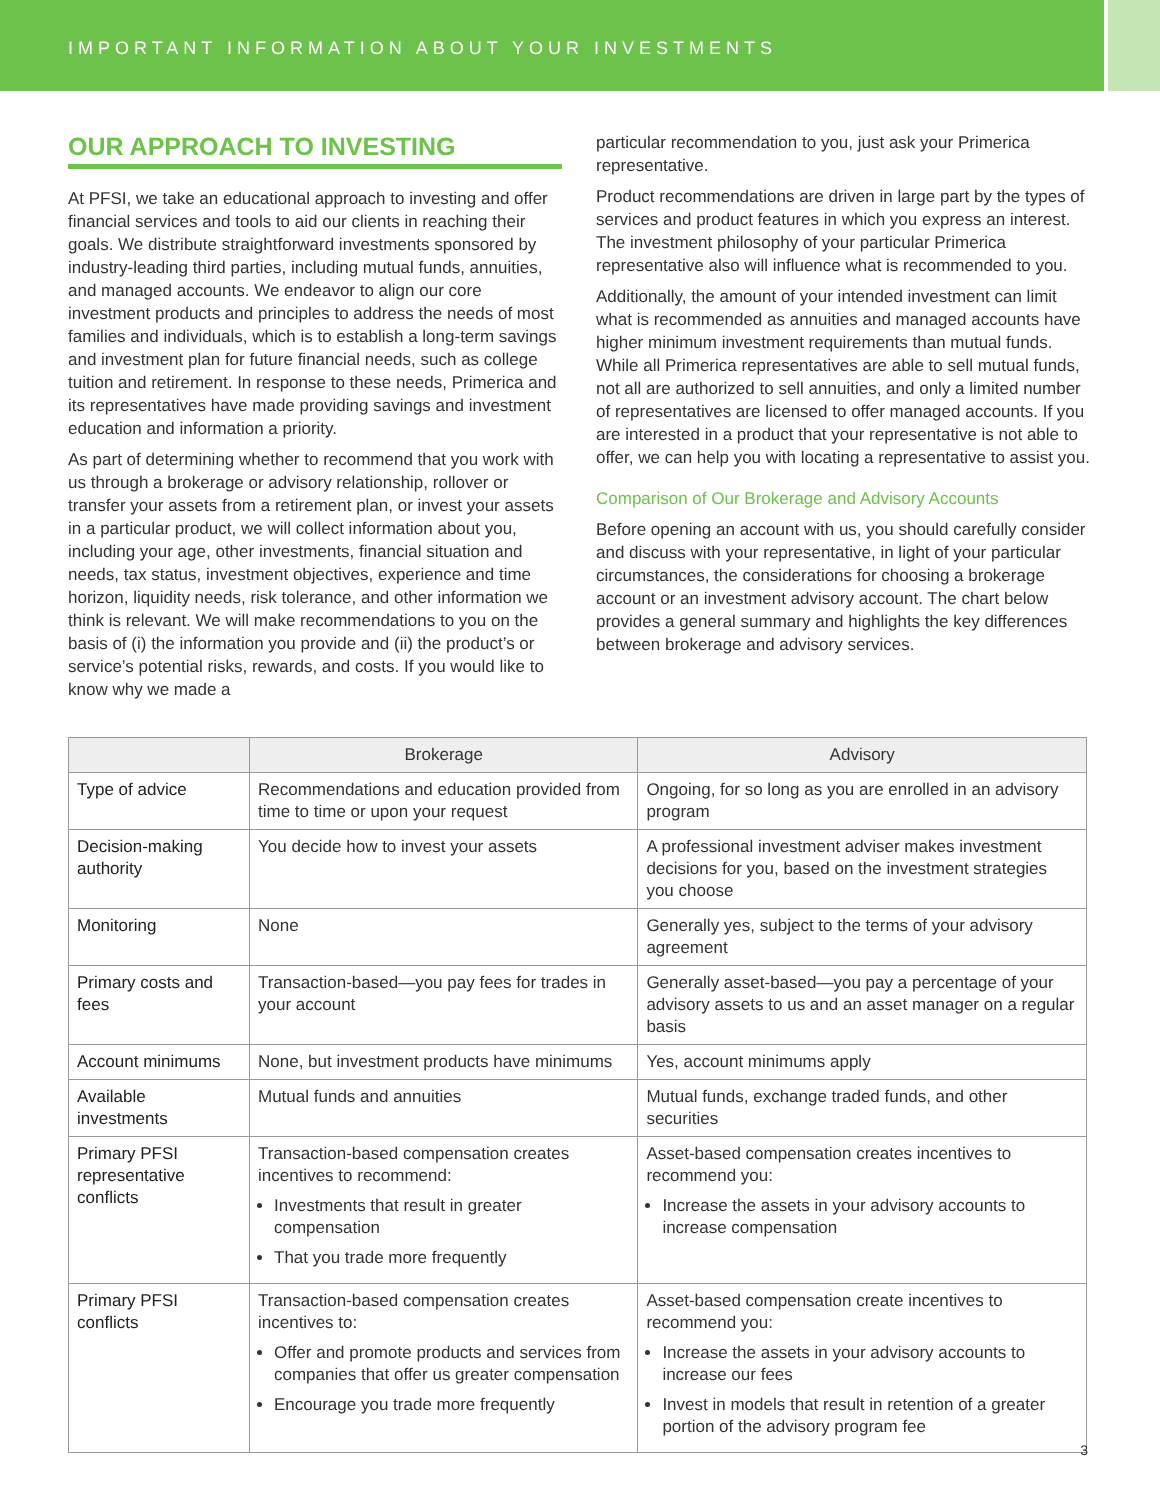IMPORTANT INFORMATION ABOUT YOUR INVESTMENTS
OUR APPROACH TO INVESTING
At PFSI, we take an educational approach to investing and offer financial services and tools to aid our clients in reaching their goals. We distribute straightforward investments sponsored by industry-leading third parties, including mutual funds, annuities, and managed accounts. We endeavor to align our core investment products and principles to address the needs of most families and individuals, which is to establish a long-term savings and investment plan for future financial needs, such as college tuition and retirement. In response to these needs, Primerica and its representatives have made providing savings and investment education and information a priority.
As part of determining whether to recommend that you work with us through a brokerage or advisory relationship, rollover or transfer your assets from a retirement plan, or invest your assets in a particular product, we will collect information about you, including your age, other investments, financial situation and needs, tax status, investment objectives, experience and time horizon, liquidity needs, risk tolerance, and other information we think is relevant. We will make recommendations to you on the basis of (i) the information you provide and (ii) the product’s or service’s potential risks, rewards, and costs. If you would like to know why we made a
particular recommendation to you, just ask your Primerica representative.
Product recommendations are driven in large part by the types of services and product features in which you express an interest. The investment philosophy of your particular Primerica representative also will influence what is recommended to you.
Additionally, the amount of your intended investment can limit what is recommended as annuities and managed accounts have higher minimum investment requirements than mutual funds. While all Primerica representatives are able to sell mutual funds, not all are authorized to sell annuities, and only a limited number of representatives are licensed to offer managed accounts. If you are interested in a product that your representative is not able to offer, we can help you with locating a representative to assist you.
Comparison of Our Brokerage and Advisory Accounts
Before opening an account with us, you should carefully consider and discuss with your representative, in light of your particular circumstances, the considerations for choosing a brokerage account or an investment advisory account. The chart below provides a general summary and highlights the key differences between brokerage and advisory services.
| | Brokerage | Advisory |
| --- | --- | --- |
| Type of advice | Recommendations and education provided from time to time or upon your request | Ongoing, for so long as you are enrolled in an advisory program |
| Decision-making authority | You decide how to invest your assets | A professional investment adviser makes investment decisions for you, based on the investment strategies you choose |
| Monitoring | None | Generally yes, subject to the terms of your advisory agreement |
| Primary costs and fees | Transaction-based—you pay fees for trades in your account | Generally asset-based—you pay a percentage of your advisory assets to us and an asset manager on a regular basis |
| Account minimums | None, but investment products have minimums | Yes, account minimums apply |
| Available investments | Mutual funds and annuities | Mutual funds, exchange traded funds, and other securities |
| Primary PFSI representative conflicts | Transaction-based compensation creates incentives to recommend: Investments that result in greater compensation That you trade more frequently | Asset-based compensation creates incentives to recommend you: Increase the assets in your advisory accounts to increase compensation |
| Primary PFSI conflicts | Transaction-based compensation creates incentives to: Offer and promote products and services from companies that offer us greater compensation Encourage you trade more frequently | Asset-based compensation create incentives to recommend you: Increase the assets in your advisory accounts to increase our fees Invest in models that result in retention of a greater portion of the advisory program fee |
3